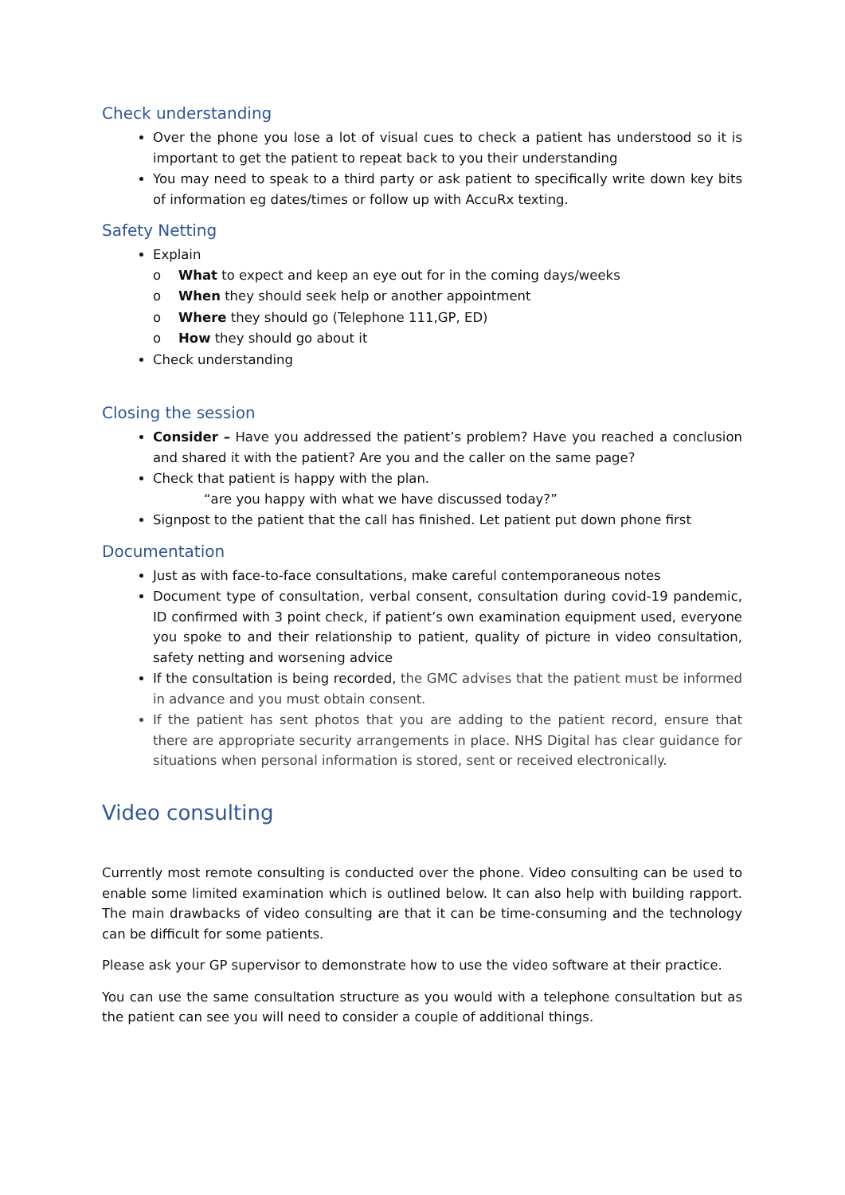Check understanding
Over the phone you lose a lot of visual cues to check a patient has understood so it is important to get the patient to repeat back to you their understanding
You may need to speak to a third party or ask patient to specifically write down key bits of information eg dates/times or follow up with AccuRx texting.
Safety Netting
Explain
o What to expect and keep an eye out for in the coming days/weeks
o When they should seek help or another appointment
o Where they should go (Telephone 111,GP, ED)
o How they should go about it
Check understanding
Closing the session
Consider – Have you addressed the patient’s problem? Have you reached a conclusion and shared it with the patient? Are you and the caller on the same page?
Check that patient is happy with the plan.
“are you happy with what we have discussed today?”
Signpost to the patient that the call has finished. Let patient put down phone first
Documentation
Just as with face-to-face consultations, make careful contemporaneous notes
Document type of consultation, verbal consent, consultation during covid-19 pandemic, ID confirmed with 3 point check, if patient’s own examination equipment used, everyone you spoke to and their relationship to patient, quality of picture in video consultation, safety netting and worsening advice
If the consultation is being recorded, the GMC advises that the patient must be informed in advance and you must obtain consent.
If the patient has sent photos that you are adding to the patient record, ensure that there are appropriate security arrangements in place. NHS Digital has clear guidance for situations when personal information is stored, sent or received electronically.
Video consulting
Currently most remote consulting is conducted over the phone. Video consulting can be used to enable some limited examination which is outlined below. It can also help with building rapport. The main drawbacks of video consulting are that it can be time-consuming and the technology can be difficult for some patients.
Please ask your GP supervisor to demonstrate how to use the video software at their practice.
You can use the same consultation structure as you would with a telephone consultation but as the patient can see you will need to consider a couple of additional things.